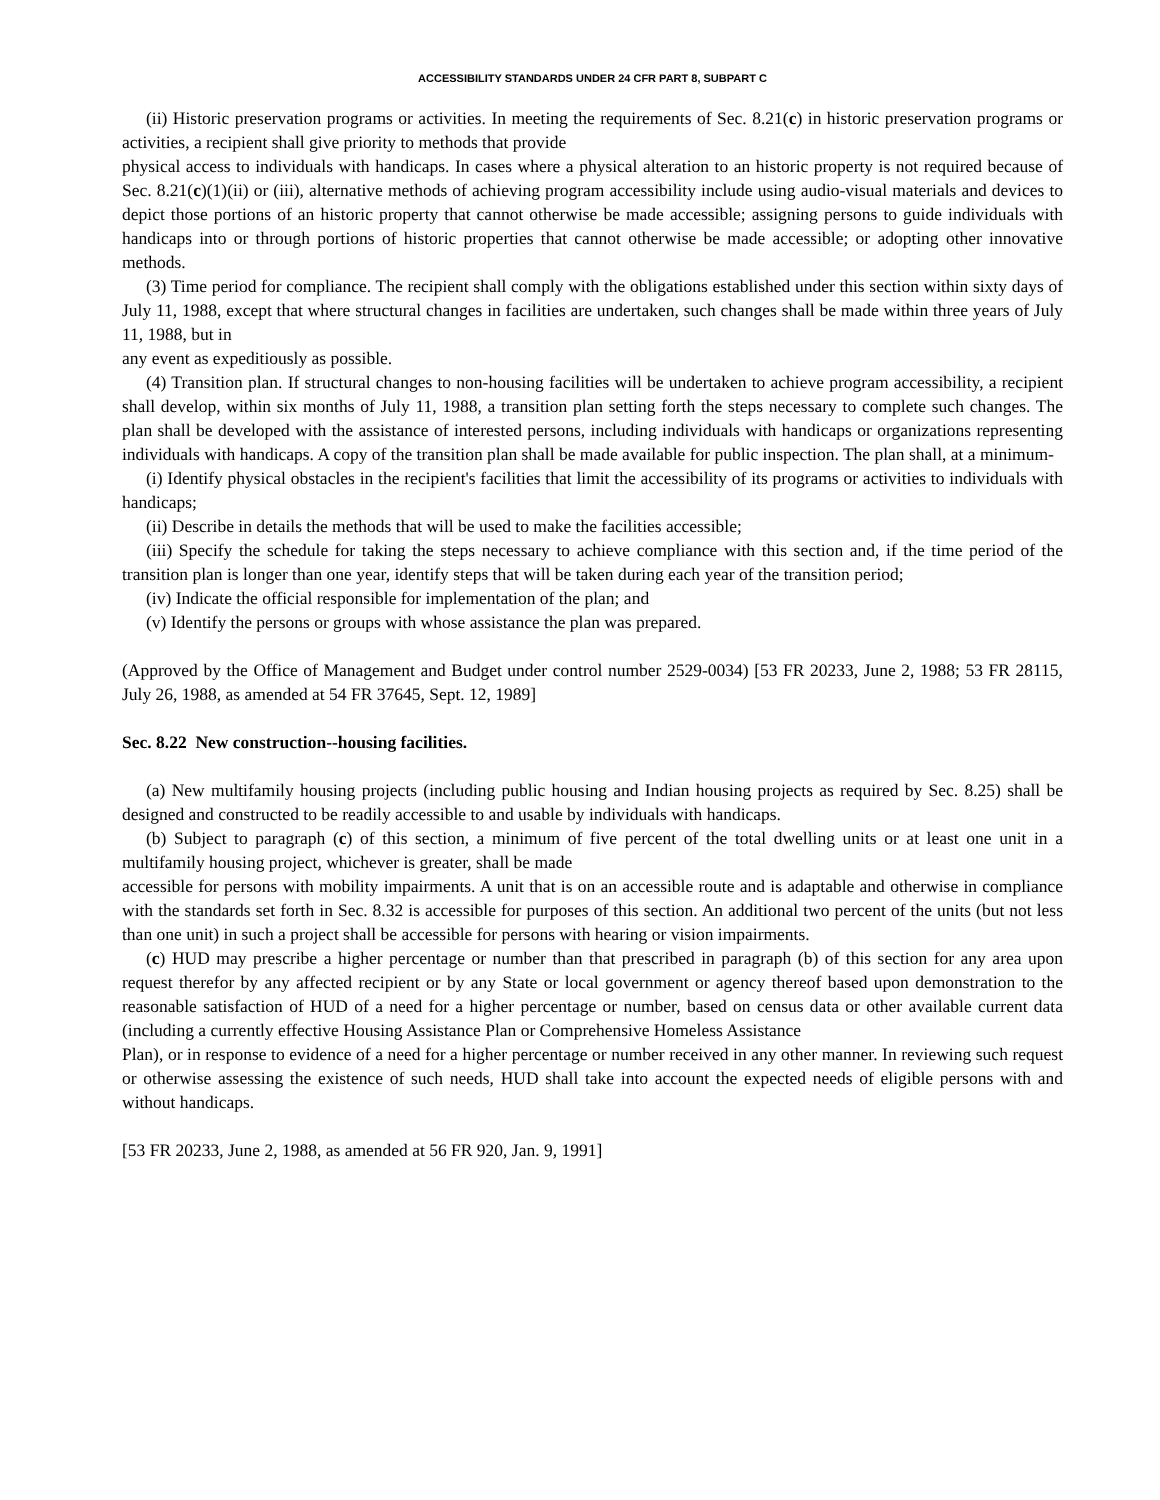ACCESSIBILITY STANDARDS UNDER 24 CFR PART 8, SUBPART C
(ii) Historic preservation programs or activities. In meeting the requirements of Sec. 8.21(c) in historic preservation programs or activities, a recipient shall give priority to methods that provide
physical access to individuals with handicaps. In cases where a physical alteration to an historic property is not required because of Sec. 8.21(c)(1)(ii) or (iii), alternative methods of achieving program accessibility include using audio-visual materials and devices to depict those portions of an historic property that cannot otherwise be made accessible; assigning persons to guide individuals with handicaps into or through portions of historic properties that cannot otherwise be made accessible; or adopting other innovative methods.
(3) Time period for compliance. The recipient shall comply with the obligations established under this section within sixty days of July 11, 1988, except that where structural changes in facilities are undertaken, such changes shall be made within three years of July 11, 1988, but in
any event as expeditiously as possible.
(4) Transition plan. If structural changes to non-housing facilities will be undertaken to achieve program accessibility, a recipient shall develop, within six months of July 11, 1988, a transition plan setting forth the steps necessary to complete such changes. The plan shall be developed with the assistance of interested persons, including individuals with handicaps or organizations representing individuals with handicaps. A copy of the transition plan shall be made available for public inspection. The plan shall, at a minimum-
(i) Identify physical obstacles in the recipient's facilities that limit the accessibility of its programs or activities to individuals with handicaps;
(ii) Describe in details the methods that will be used to make the facilities accessible;
(iii) Specify the schedule for taking the steps necessary to achieve compliance with this section and, if the time period of the transition plan is longer than one year, identify steps that will be taken during each year of the transition period;
(iv) Indicate the official responsible for implementation of the plan; and
(v) Identify the persons or groups with whose assistance the plan was prepared.
(Approved by the Office of Management and Budget under control number 2529-0034) [53 FR 20233, June 2, 1988; 53 FR 28115, July 26, 1988, as amended at 54 FR 37645, Sept. 12, 1989]
Sec. 8.22 New construction--housing facilities.
(a) New multifamily housing projects (including public housing and Indian housing projects as required by Sec. 8.25) shall be designed and constructed to be readily accessible to and usable by individuals with handicaps.
(b) Subject to paragraph (c) of this section, a minimum of five percent of the total dwelling units or at least one unit in a multifamily housing project, whichever is greater, shall be made
accessible for persons with mobility impairments. A unit that is on an accessible route and is adaptable and otherwise in compliance with the standards set forth in Sec. 8.32 is accessible for purposes of this section. An additional two percent of the units (but not less than one unit) in such a project shall be accessible for persons with hearing or vision impairments.
(c) HUD may prescribe a higher percentage or number than that prescribed in paragraph (b) of this section for any area upon request therefor by any affected recipient or by any State or local government or agency thereof based upon demonstration to the reasonable satisfaction of HUD of a need for a higher percentage or number, based on census data or other available current data (including a currently effective Housing Assistance Plan or Comprehensive Homeless Assistance
Plan), or in response to evidence of a need for a higher percentage or number received in any other manner. In reviewing such request or otherwise assessing the existence of such needs, HUD shall take into account the expected needs of eligible persons with and without handicaps.
[53 FR 20233, June 2, 1988, as amended at 56 FR 920, Jan. 9, 1991]